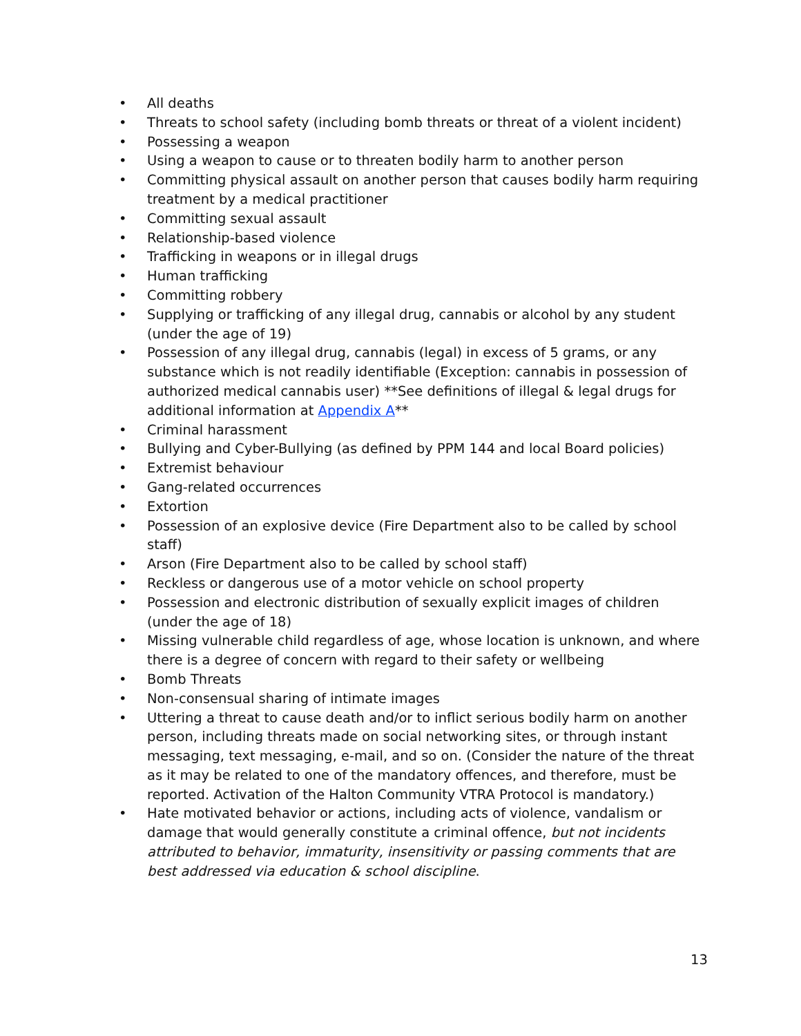• All deaths
• Threats to school safety (including bomb threats or threat of a violent incident)
• Possessing a weapon
• Using a weapon to cause or to threaten bodily harm to another person
• Committing physical assault on another person that causes bodily harm requiring treatment by a medical practitioner
• Committing sexual assault
• Relationship-based violence
• Trafficking in weapons or in illegal drugs
• Human trafficking
• Committing robbery
• Supplying or trafficking of any illegal drug, cannabis or alcohol by any student (under the age of 19)
• Possession of any illegal drug, cannabis (legal) in excess of 5 grams, or any substance which is not readily identifiable (Exception: cannabis in possession of authorized medical cannabis user) **See definitions of illegal & legal drugs for additional information at Appendix A**
• Criminal harassment
• Bullying and Cyber-Bullying (as defined by PPM 144 and local Board policies)
• Extremist behaviour
• Gang-related occurrences
• Extortion
• Possession of an explosive device (Fire Department also to be called by school staff)
• Arson (Fire Department also to be called by school staff)
• Reckless or dangerous use of a motor vehicle on school property
• Possession and electronic distribution of sexually explicit images of children (under the age of 18)
• Missing vulnerable child regardless of age, whose location is unknown, and where there is a degree of concern with regard to their safety or wellbeing
• Bomb Threats
• Non-consensual sharing of intimate images
• Uttering a threat to cause death and/or to inflict serious bodily harm on another person, including threats made on social networking sites, or through instant messaging, text messaging, e-mail, and so on. (Consider the nature of the threat as it may be related to one of the mandatory offences, and therefore, must be reported. Activation of the Halton Community VTRA Protocol is mandatory.)
• Hate motivated behavior or actions, including acts of violence, vandalism or damage that would generally constitute a criminal offence, but not incidents attributed to behavior, immaturity, insensitivity or passing comments that are best addressed via education & school discipline.
13